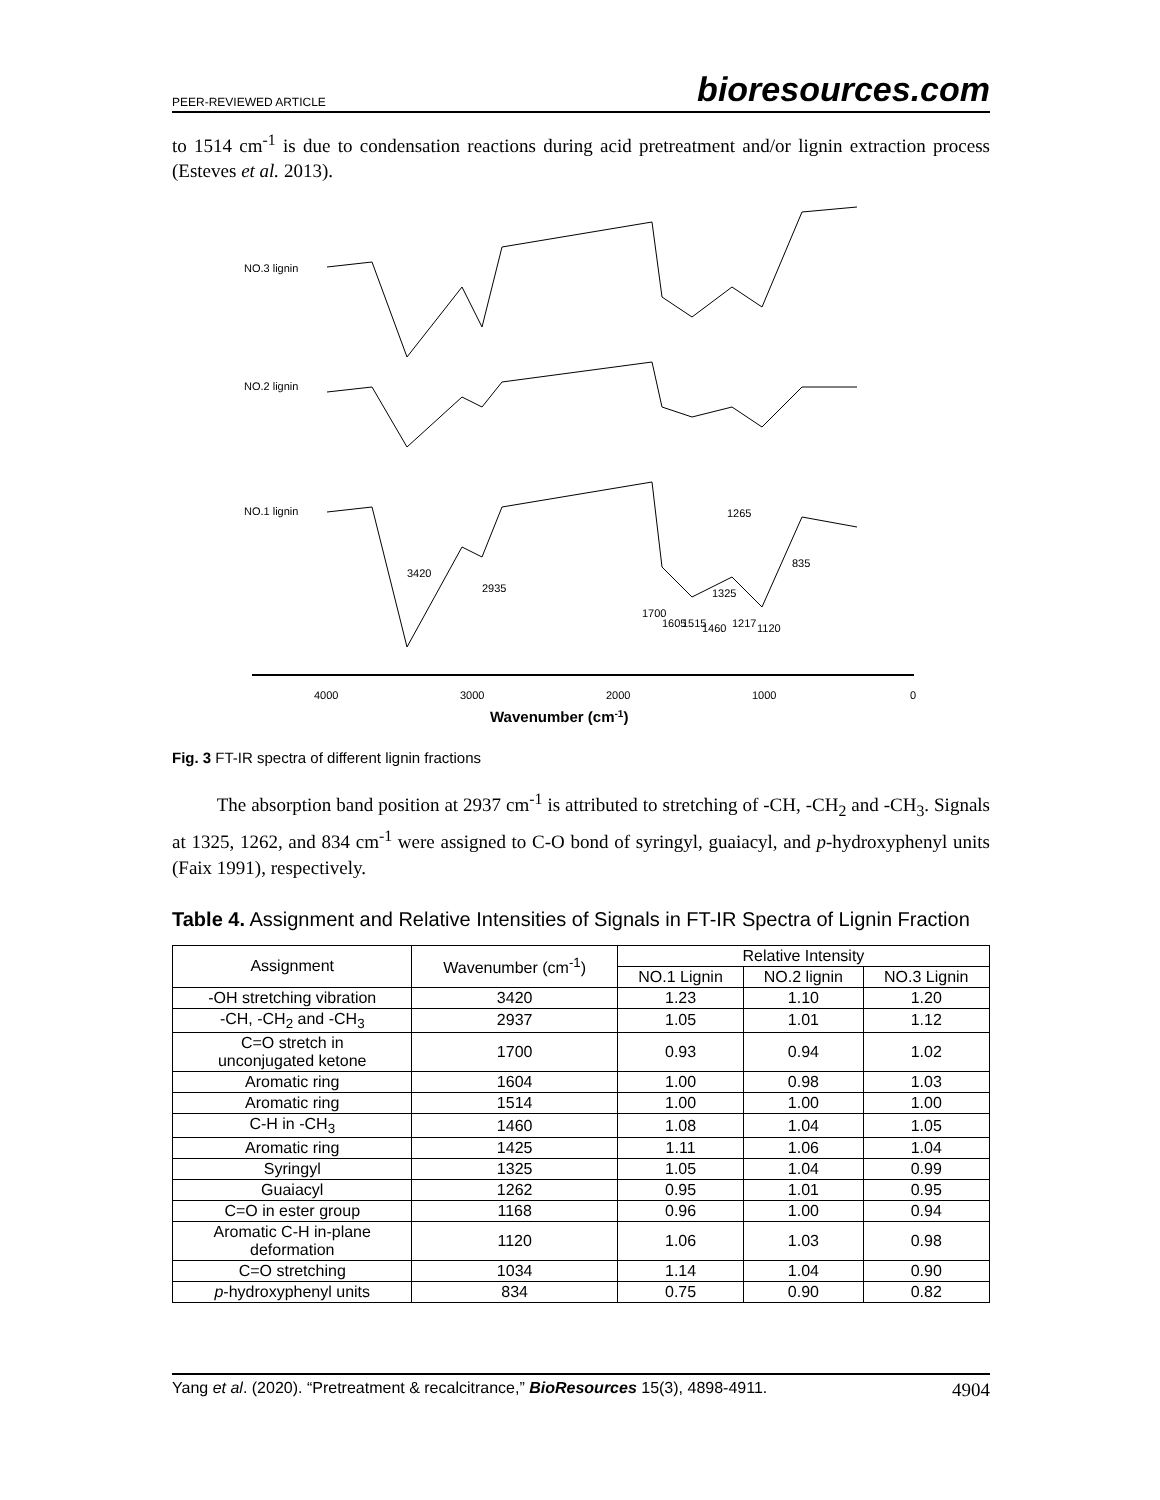PEER-REVIEWED ARTICLE bioresources.com
to 1514 cm<sup>-1</sup> is due to condensation reactions during acid pretreatment and/or lignin extraction process (Esteves et al. 2013).
NO.3 lignin
NO.2 lignin
NO.1 lignin
4000
3000
2000
1000
0
Wavenumber (cm-1)
3420
2935
1700
1605
1515
1460
1325
1265
1217
1120
835
Fig. 3 FT-IR spectra of different lignin fractions
The absorption band position at 2937 cm<sup>-1</sup> is attributed to stretching of -CH, -CH<sub>2</sub> and -CH<sub>3</sub>. Signals at 1325, 1262, and 834 cm<sup>-1</sup> were assigned to C-O bond of syringyl, guaiacyl, and p-hydroxyphenyl units (Faix 1991), respectively.
Table 4. Assignment and Relative Intensities of Signals in FT-IR Spectra of Lignin Fraction
| Assignment | Wavenumber (cm<sup>-1</sup>) | Relative Intensity | | |
| --- | --- | --- | --- | --- |
| | | NO.1 Lignin | NO.2 lignin | NO.3 Lignin |
| -OH stretching vibration | 3420 | 1.23 | 1.10 | 1.20 |
| -CH, -CH<sub>2</sub> and -CH<sub>3</sub> | 2937 | 1.05 | 1.01 | 1.12 |
| C=O stretch in unconjugated ketone | 1700 | 0.93 | 0.94 | 1.02 |
| Aromatic ring | 1604 | 1.00 | 0.98 | 1.03 |
| Aromatic ring | 1514 | 1.00 | 1.00 | 1.00 |
| C-H in -CH<sub>3</sub> | 1460 | 1.08 | 1.04 | 1.05 |
| Aromatic ring | 1425 | 1.11 | 1.06 | 1.04 |
| Syringyl | 1325 | 1.05 | 1.04 | 0.99 |
| Guaiacyl | 1262 | 0.95 | 1.01 | 0.95 |
| C=O in ester group | 1168 | 0.96 | 1.00 | 0.94 |
| Aromatic C-H in-plane deformation | 1120 | 1.06 | 1.03 | 0.98 |
| C=O stretching | 1034 | 1.14 | 1.04 | 0.90 |
| p -hydroxyphenyl units | 834 | 0.75 | 0.90 | 0.82 |
Yang et al. (2020). “Pretreatment & recalcitrance,” BioResources 15(3), 4898-4911. 4904